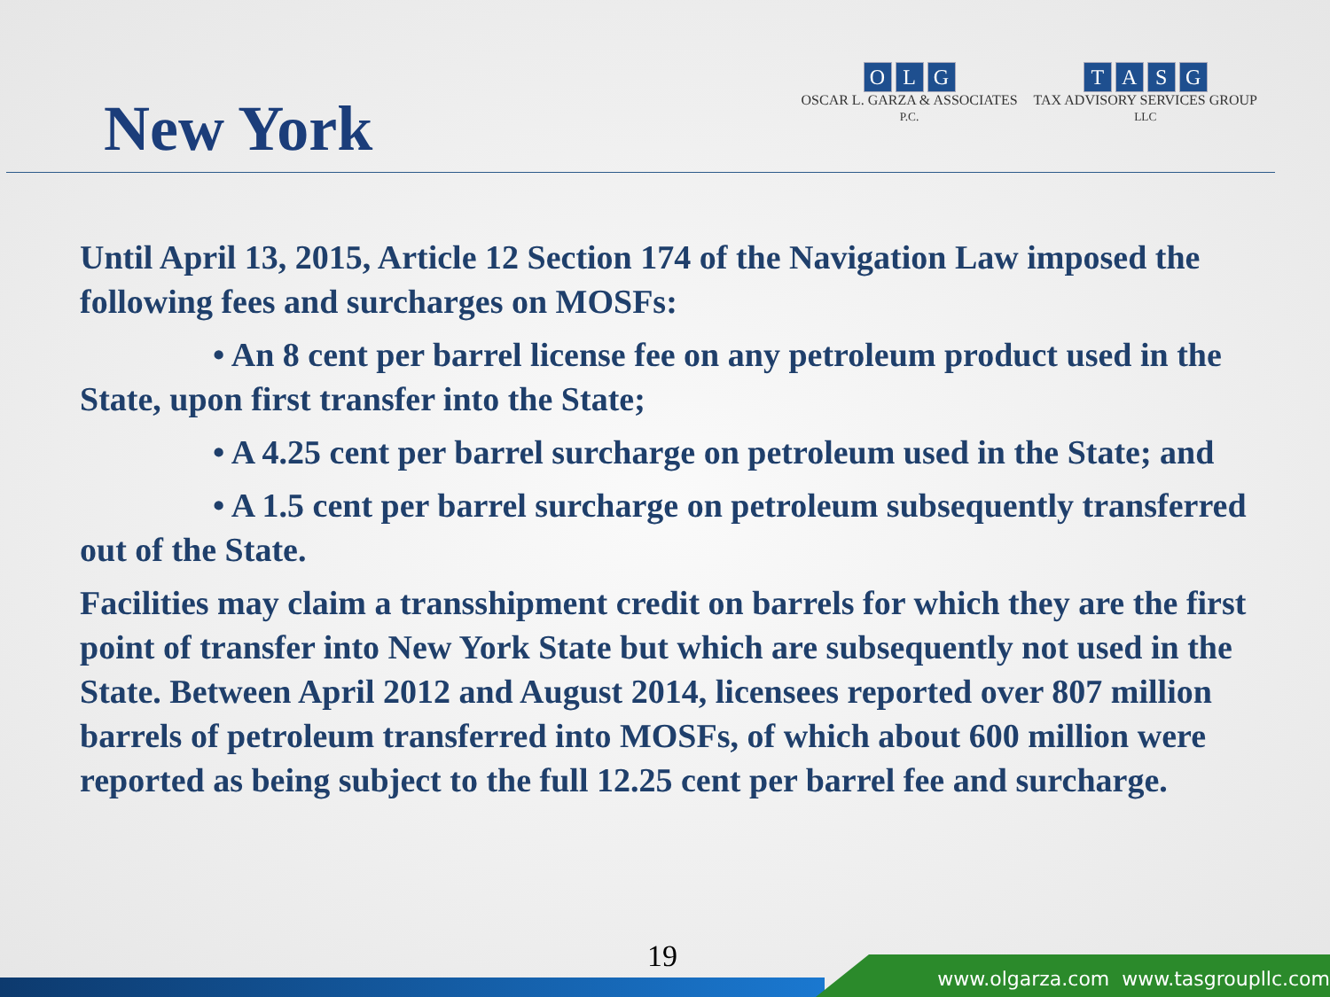New York
OLG
OSCAR L. GARZA & ASSOCIATES
P.C.
TASG
TAX ADVISORY SERVICES GROUP
LLC
Until April 13, 2015, Article 12 Section 174 of the Navigation Law imposed the following fees and surcharges on MOSFs:
• An 8 cent per barrel license fee on any petroleum product used in the State, upon first transfer into the State;
• A 4.25 cent per barrel surcharge on petroleum used in the State; and
• A 1.5 cent per barrel surcharge on petroleum subsequently transferred out of the State.
Facilities may claim a transshipment credit on barrels for which they are the first point of transfer into New York State but which are subsequently not used in the State. Between April 2012 and August 2014, licensees reported over 807 million barrels of petroleum transferred into MOSFs, of which about 600 million were reported as being subject to the full 12.25 cent per barrel fee and surcharge.
19
www.olgarza.com www.tasgroupllc.com